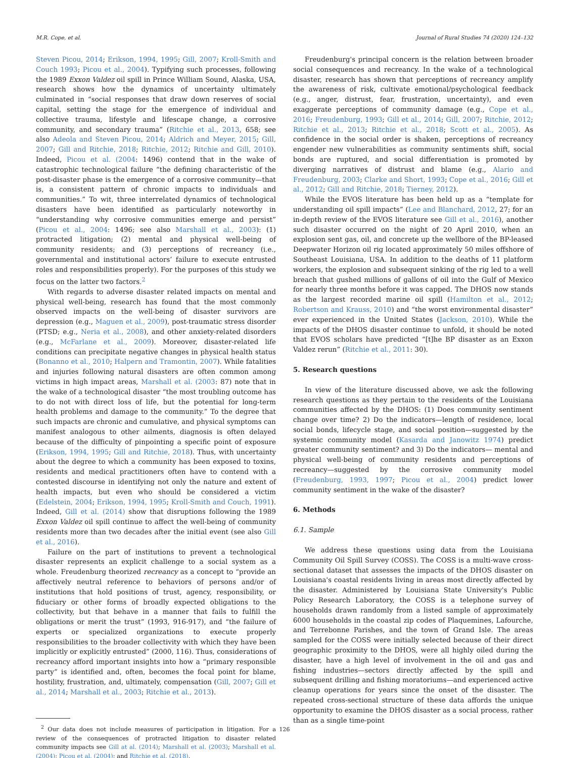M.R. Cope, et al. Journal of Rural Studies 74 (2020) 124–132
Steven Picou, 2014; Erikson, 1994, 1995; Gill, 2007; Kroll-Smith and Couch 1993; Picou et al., 2004). Typifying such processes, following the 1989 Exxon Valdez oil spill in Prince William Sound, Alaska, USA, research shows how the dynamics of uncertainty ultimately culminated in “social responses that draw down reserves of social capital, setting the stage for the emergence of individual and collective trauma, lifestyle and lifescape change, a corrosive community, and secondary trauma” (Ritchie et al., 2013, 658; see also Adeola and Steven Picou, 2014; Aldrich and Meyer, 2015; Gill, 2007; Gill and Ritchie, 2018; Ritchie, 2012; Ritchie and Gill, 2010). Indeed, Picou et al. (2004: 1496) contend that in the wake of catastrophic technological failure “the defining characteristic of the post-disaster phase is the emergence of a corrosive community—that is, a consistent pattern of chronic impacts to individuals and communities.” To wit, three interrelated dynamics of technological disasters have been identified as particularly noteworthy in “understanding why corrosive communities emerge and persist” (Picou et al., 2004: 1496; see also Marshall et al., 2003): (1) protracted litigation; (2) mental and physical well-being of community residents; and (3) perceptions of recreancy (i.e., governmental and institutional actors’ failure to execute entrusted roles and responsibilities properly). For the purposes of this study we focus on the latter two factors.<sup>2</sup>
With regards to adverse disaster related impacts on mental and physical well-being, research has found that the most commonly observed impacts on the well-being of disaster survivors are depression (e.g., Maguen et al., 2009), post-traumatic stress disorder (PTSD; e.g., Neria et al., 2008), and other anxiety-related disorders (e.g., McFarlane et al., 2009). Moreover, disaster-related life conditions can precipitate negative changes in physical health status (Bonanno et al., 2010; Halpern and Tramontin, 2007). While fatalities and injuries following natural disasters are often common among victims in high impact areas, Marshall et al. (2003: 87) note that in the wake of a technological disaster “the most troubling outcome has to do not with direct loss of life, but the potential for long-term health problems and damage to the community.” To the degree that such impacts are chronic and cumulative, and physical symptoms can manifest analogous to other ailments, diagnosis is often delayed because of the difficulty of pinpointing a specific point of exposure (Erikson, 1994, 1995; Gill and Ritchie, 2018). Thus, with uncertainty about the degree to which a community has been exposed to toxins, residents and medical practitioners often have to contend with a contested discourse in identifying not only the nature and extent of health impacts, but even who should be considered a victim (Edelstein, 2004; Erikson, 1994, 1995; Kroll-Smith and Couch, 1991). Indeed, Gill et al. (2014) show that disruptions following the 1989 Exxon Valdez oil spill continue to affect the well-being of community residents more than two decades after the initial event (see also Gill et al., 2016).
Failure on the part of institutions to prevent a technological disaster represents an explicit challenge to a social system as a whole. Freudenburg theorized recreancy as a concept to “provide an affectively neutral reference to behaviors of persons and/or of institutions that hold positions of trust, agency, responsibility, or fiduciary or other forms of broadly expected obligations to the collectivity, but that behave in a manner that fails to fulfill the obligations or merit the trust” (1993, 916-917), and “the failure of experts or specialized organizations to execute properly responsibilities to the broader collectivity with which they have been implicitly or explicitly entrusted” (2000, 116). Thus, considerations of recreancy afford important insights into how a “primary responsible party” is identified and, often, becomes the focal point for blame, hostility, frustration, and, ultimately, compensation (Gill, 2007; Gill et al., 2014; Marshall et al., 2003; Ritchie et al., 2013).
<sup>2</sup> Our data does not include measures of participation in litigation. For a review of the consequences of protracted litigation to disaster related community impacts see Gill at al. (2014); Marshall et al. (2003); Marshall et al. (2004); Picou et al. (2004); and Ritchie et al. (2018).
Freudenburg's principal concern is the relation between broader social consequences and recreancy. In the wake of a technological disaster, research has shown that perceptions of recreancy amplify the awareness of risk, cultivate emotional/psychological feedback (e.g., anger, distrust, fear, frustration, uncertainty), and even exaggerate perceptions of community damage (e.g., Cope et al., 2016; Freudenburg, 1993; Gill et al., 2014; Gill, 2007; Ritchie, 2012; Ritchie et al., 2013; Ritchie et al., 2018; Scott et al., 2005). As confidence in the social order is shaken, perceptions of recreancy engender new vulnerabilities as community sentiments shift, social bonds are ruptured, and social differentiation is promoted by diverging narratives of distrust and blame (e.g., Alario and Freudenburg, 2003; Clarke and Short, 1993; Cope et al., 2016; Gill et al., 2012; Gill and Ritchie, 2018; Tierney, 2012).
While the EVOS literature has been held up as a “template for understanding oil spill impacts” (Lee and Blanchard, 2012, 27; for an in-depth review of the EVOS literature see Gill et al., 2016), another such disaster occurred on the night of 20 April 2010, when an explosion sent gas, oil, and concrete up the wellbore of the BP-leased Deepwater Horizon oil rig located approximately 50 miles offshore of Southeast Louisiana, USA. In addition to the deaths of 11 platform workers, the explosion and subsequent sinking of the rig led to a well breach that gushed millions of gallons of oil into the Gulf of Mexico for nearly three months before it was capped. The DHOS now stands as the largest recorded marine oil spill (Hamilton et al., 2012; Robertson and Krauss, 2010) and “the worst environmental disaster” ever experienced in the United States (Jackson, 2010). While the impacts of the DHOS disaster continue to unfold, it should be noted that EVOS scholars have predicted “[t]he BP disaster as an Exxon Valdez rerun” (Ritchie et al., 2011: 30).
5. Research questions
In view of the literature discussed above, we ask the following research questions as they pertain to the residents of the Louisiana communities affected by the DHOS: (1) Does community sentiment change over time? 2) Do the indicators—length of residence, local social bonds, lifecycle stage, and social position—suggested by the systemic community model (Kasarda and Janowitz 1974) predict greater community sentiment? and 3) Do the indicators— mental and physical well-being of community residents and perceptions of recreancy—suggested by the corrosive community model (Freudenburg, 1993, 1997; Picou et al., 2004) predict lower community sentiment in the wake of the disaster?
6. Methods
6.1. Sample
We address these questions using data from the Louisiana Community Oil Spill Survey (COSS). The COSS is a multi-wave cross-sectional dataset that assesses the impacts of the DHOS disaster on Louisiana's coastal residents living in areas most directly affected by the disaster. Administered by Louisiana State University's Public Policy Research Laboratory, the COSS is a telephone survey of households drawn randomly from a listed sample of approximately 6000 households in the coastal zip codes of Plaquemines, Lafourche, and Terrebonne Parishes, and the town of Grand Isle. The areas sampled for the COSS were initially selected because of their direct geographic proximity to the DHOS, were all highly oiled during the disaster, have a high level of involvement in the oil and gas and fishing industries—sectors directly affected by the spill and subsequent drilling and fishing moratoriums—and experienced active cleanup operations for years since the onset of the disaster. The repeated cross-sectional structure of these data affords the unique opportunity to examine the DHOS disaster as a social process, rather than as a single time-point
126